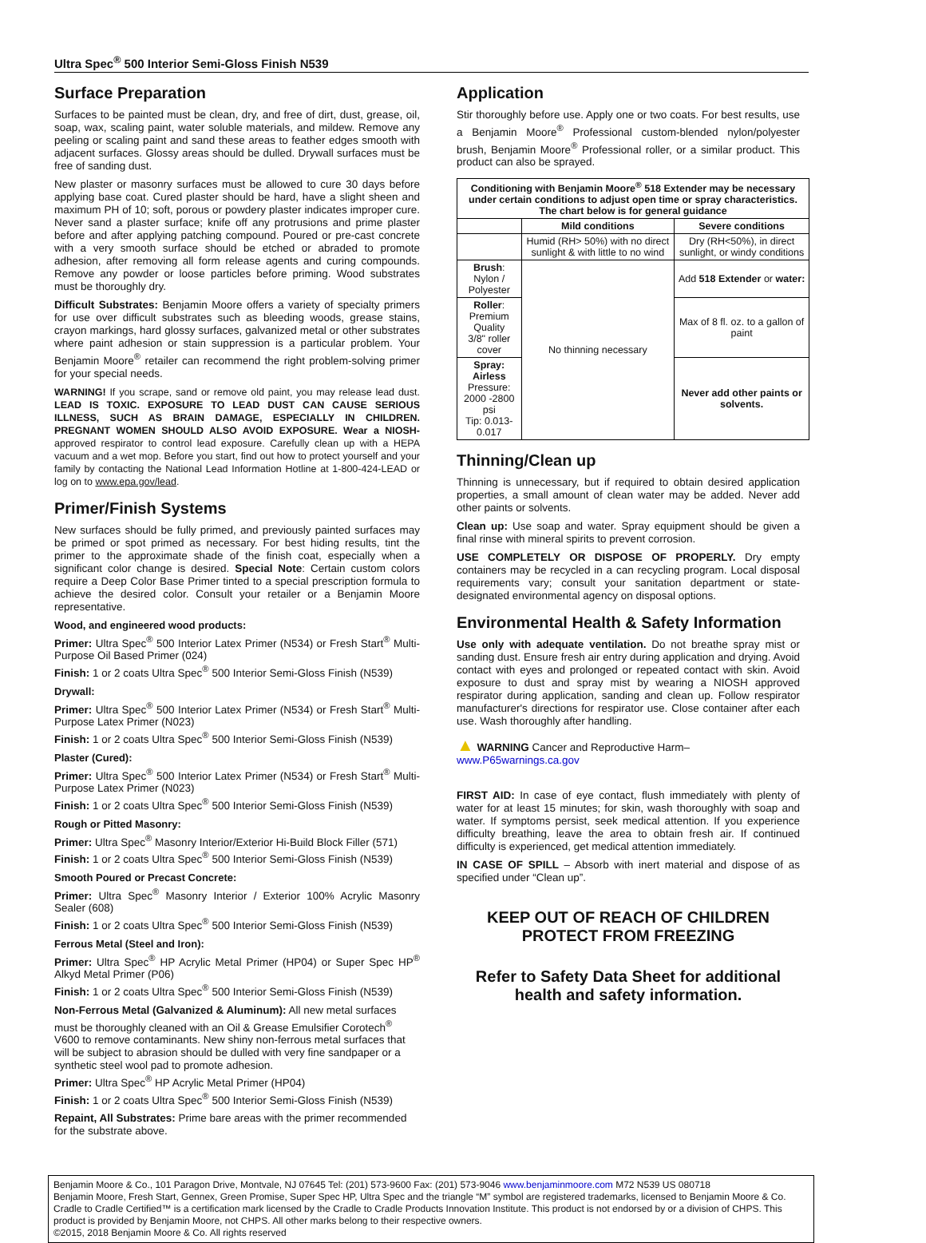Ultra Spec<sup>®</sup> 500 Interior Semi-Gloss Finish N539
Surface Preparation
Surfaces to be painted must be clean, dry, and free of dirt, dust, grease, oil, soap, wax, scaling paint, water soluble materials, and mildew. Remove any peeling or scaling paint and sand these areas to feather edges smooth with adjacent surfaces. Glossy areas should be dulled. Drywall surfaces must be free of sanding dust.
New plaster or masonry surfaces must be allowed to cure 30 days before applying base coat. Cured plaster should be hard, have a slight sheen and maximum PH of 10; soft, porous or powdery plaster indicates improper cure. Never sand a plaster surface; knife off any protrusions and prime plaster before and after applying patching compound. Poured or pre-cast concrete with a very smooth surface should be etched or abraded to promote adhesion, after removing all form release agents and curing compounds. Remove any powder or loose particles before priming. Wood substrates must be thoroughly dry.
Difficult Substrates: Benjamin Moore offers a variety of specialty primers for use over difficult substrates such as bleeding woods, grease stains, crayon markings, hard glossy surfaces, galvanized metal or other substrates where paint adhesion or stain suppression is a particular problem. Your Benjamin Moore<sup>®</sup> retailer can recommend the right problem-solving primer for your special needs.
WARNING! If you scrape, sand or remove old paint, you may release lead dust. LEAD IS TOXIC. EXPOSURE TO LEAD DUST CAN CAUSE SERIOUS ILLNESS, SUCH AS BRAIN DAMAGE, ESPECIALLY IN CHILDREN. PREGNANT WOMEN SHOULD ALSO AVOID EXPOSURE. Wear a NIOSH-approved respirator to control lead exposure. Carefully clean up with a HEPA vacuum and a wet mop. Before you start, find out how to protect yourself and your family by contacting the National Lead Information Hotline at 1-800-424-LEAD or log on to www.epa.gov/lead.
Primer/Finish Systems
New surfaces should be fully primed, and previously painted surfaces may be primed or spot primed as necessary. For best hiding results, tint the primer to the approximate shade of the finish coat, especially when a significant color change is desired. Special Note: Certain custom colors require a Deep Color Base Primer tinted to a special prescription formula to achieve the desired color. Consult your retailer or a Benjamin Moore representative.
Wood, and engineered wood products:
Primer: Ultra Spec<sup>®</sup> 500 Interior Latex Primer (N534) or Fresh Start<sup>®</sup> Multi-Purpose Oil Based Primer (024)
Finish: 1 or 2 coats Ultra Spec<sup>®</sup> 500 Interior Semi-Gloss Finish (N539)
Drywall:
Primer: Ultra Spec<sup>®</sup> 500 Interior Latex Primer (N534) or Fresh Start<sup>®</sup> Multi-Purpose Latex Primer (N023)
Finish: 1 or 2 coats Ultra Spec<sup>®</sup> 500 Interior Semi-Gloss Finish (N539)
Plaster (Cured):
Primer: Ultra Spec<sup>®</sup> 500 Interior Latex Primer (N534) or Fresh Start<sup>®</sup> Multi-Purpose Latex Primer (N023)
Finish: 1 or 2 coats Ultra Spec<sup>®</sup> 500 Interior Semi-Gloss Finish (N539)
Rough or Pitted Masonry:
Primer: Ultra Spec<sup>®</sup> Masonry Interior/Exterior Hi-Build Block Filler (571)
Finish: 1 or 2 coats Ultra Spec<sup>®</sup> 500 Interior Semi-Gloss Finish (N539)
Smooth Poured or Precast Concrete:
Primer: Ultra Spec<sup>®</sup> Masonry Interior / Exterior 100% Acrylic Masonry Sealer (608)
Finish: 1 or 2 coats Ultra Spec<sup>®</sup> 500 Interior Semi-Gloss Finish (N539)
Ferrous Metal (Steel and Iron):
Primer: Ultra Spec<sup>®</sup> HP Acrylic Metal Primer (HP04) or Super Spec HP<sup>®</sup> Alkyd Metal Primer (P06)
Finish: 1 or 2 coats Ultra Spec<sup>®</sup> 500 Interior Semi-Gloss Finish (N539)
Non-Ferrous Metal (Galvanized & Aluminum): All new metal surfaces must be thoroughly cleaned with an Oil & Grease Emulsifier Corotech<sup>®</sup> V600 to remove contaminants. New shiny non-ferrous metal surfaces that will be subject to abrasion should be dulled with very fine sandpaper or a synthetic steel wool pad to promote adhesion.
Primer: Ultra Spec<sup>®</sup> HP Acrylic Metal Primer (HP04)
Finish: 1 or 2 coats Ultra Spec<sup>®</sup> 500 Interior Semi-Gloss Finish (N539)
Repaint, All Substrates: Prime bare areas with the primer recommended for the substrate above.
Application
Stir thoroughly before use. Apply one or two coats. For best results, use a Benjamin Moore<sup>®</sup> Professional custom-blended nylon/polyester brush, Benjamin Moore<sup>®</sup> Professional roller, or a similar product. This product can also be sprayed.
| Conditioning with Benjamin Moore<sup>®</sup> 518 Extender may be necessary under certain conditions to adjust open time or spray characteristics. The chart below is for general guidance | | |
| --- | --- | --- |
| | Mild conditions | Severe conditions |
| | Humid (RH> 50%) with no direct sunlight & with little to no wind | Dry (RH<50%), in direct sunlight, or windy conditions |
| Brush : Nylon / Polyester | No thinning necessary | Add 518 Extender or water: |
| Roller : Premium Quality 3/8" roller cover | | Max of 8 fl. oz. to a gallon of paint |
| Spray: Airless Pressure: 2000 -2800 psi Tip: 0.013-0.017 | | Never add other paints or solvents. |
Thinning/Clean up
Thinning is unnecessary, but if required to obtain desired application properties, a small amount of clean water may be added. Never add other paints or solvents.
Clean up: Use soap and water. Spray equipment should be given a final rinse with mineral spirits to prevent corrosion.
USE COMPLETELY OR DISPOSE OF PROPERLY. Dry empty containers may be recycled in a can recycling program. Local disposal requirements vary; consult your sanitation department or state-designated environmental agency on disposal options.
Environmental Health & Safety Information
Use only with adequate ventilation. Do not breathe spray mist or sanding dust. Ensure fresh air entry during application and drying. Avoid contact with eyes and prolonged or repeated contact with skin. Avoid exposure to dust and spray mist by wearing a NIOSH approved respirator during application, sanding and clean up. Follow respirator manufacturer's directions for respirator use. Close container after each use. Wash thoroughly after handling.
▲ WARNING Cancer and Reproductive Harm–
www.P65warnings.ca.gov
FIRST AID: In case of eye contact, flush immediately with plenty of water for at least 15 minutes; for skin, wash thoroughly with soap and water. If symptoms persist, seek medical attention. If you experience difficulty breathing, leave the area to obtain fresh air. If continued difficulty is experienced, get medical attention immediately.
IN CASE OF SPILL – Absorb with inert material and dispose of as specified under “Clean up”.
KEEP OUT OF REACH OF CHILDREN
PROTECT FROM FREEZING
Refer to Safety Data Sheet for additional health and safety information.
Benjamin Moore & Co., 101 Paragon Drive, Montvale, NJ 07645 Tel: (201) 573-9600 Fax: (201) 573-9046 www.benjaminmoore.com M72 N539 US 080718
Benjamin Moore, Fresh Start, Gennex, Green Promise, Super Spec HP, Ultra Spec and the triangle “M” symbol are registered trademarks, licensed to Benjamin Moore & Co. Cradle to Cradle Certified™ is a certification mark licensed by the Cradle to Cradle Products Innovation Institute. This product is not endorsed by or a division of CHPS. This product is provided by Benjamin Moore, not CHPS. All other marks belong to their respective owners.
©2015, 2018 Benjamin Moore & Co. All rights reserved